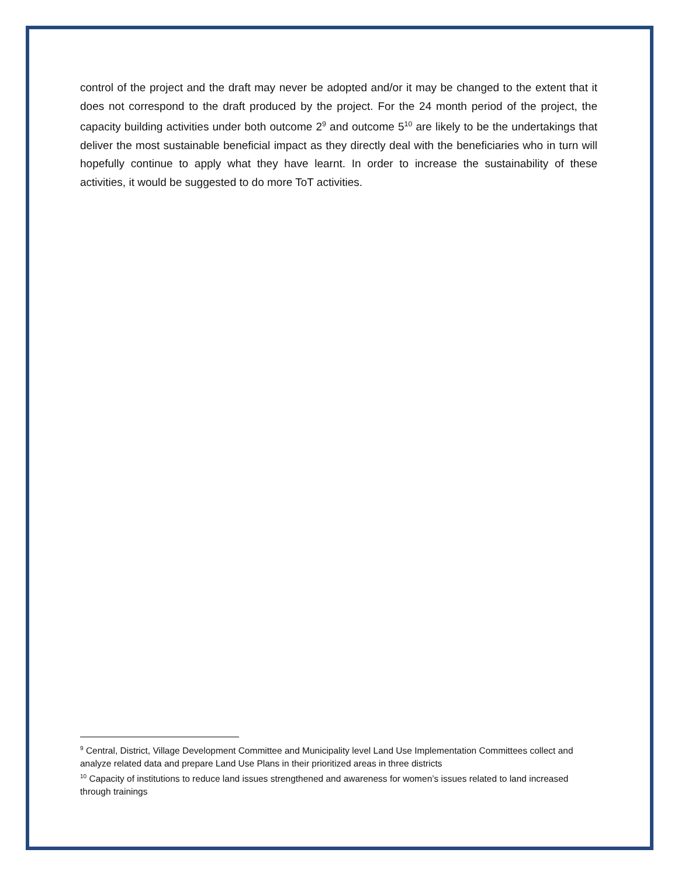control of the project and the draft may never be adopted and/or it may be changed to the extent that it does not correspond to the draft produced by the project. For the 24 month period of the project, the capacity building activities under both outcome 2<sup>9</sup> and outcome 5<sup>10</sup> are likely to be the undertakings that deliver the most sustainable beneficial impact as they directly deal with the beneficiaries who in turn will hopefully continue to apply what they have learnt. In order to increase the sustainability of these activities, it would be suggested to do more ToT activities.
<sup>9</sup> Central, District, Village Development Committee and Municipality level Land Use Implementation Committees collect and analyze related data and prepare Land Use Plans in their prioritized areas in three districts
<sup>10</sup> Capacity of institutions to reduce land issues strengthened and awareness for women’s issues related to land increased through trainings